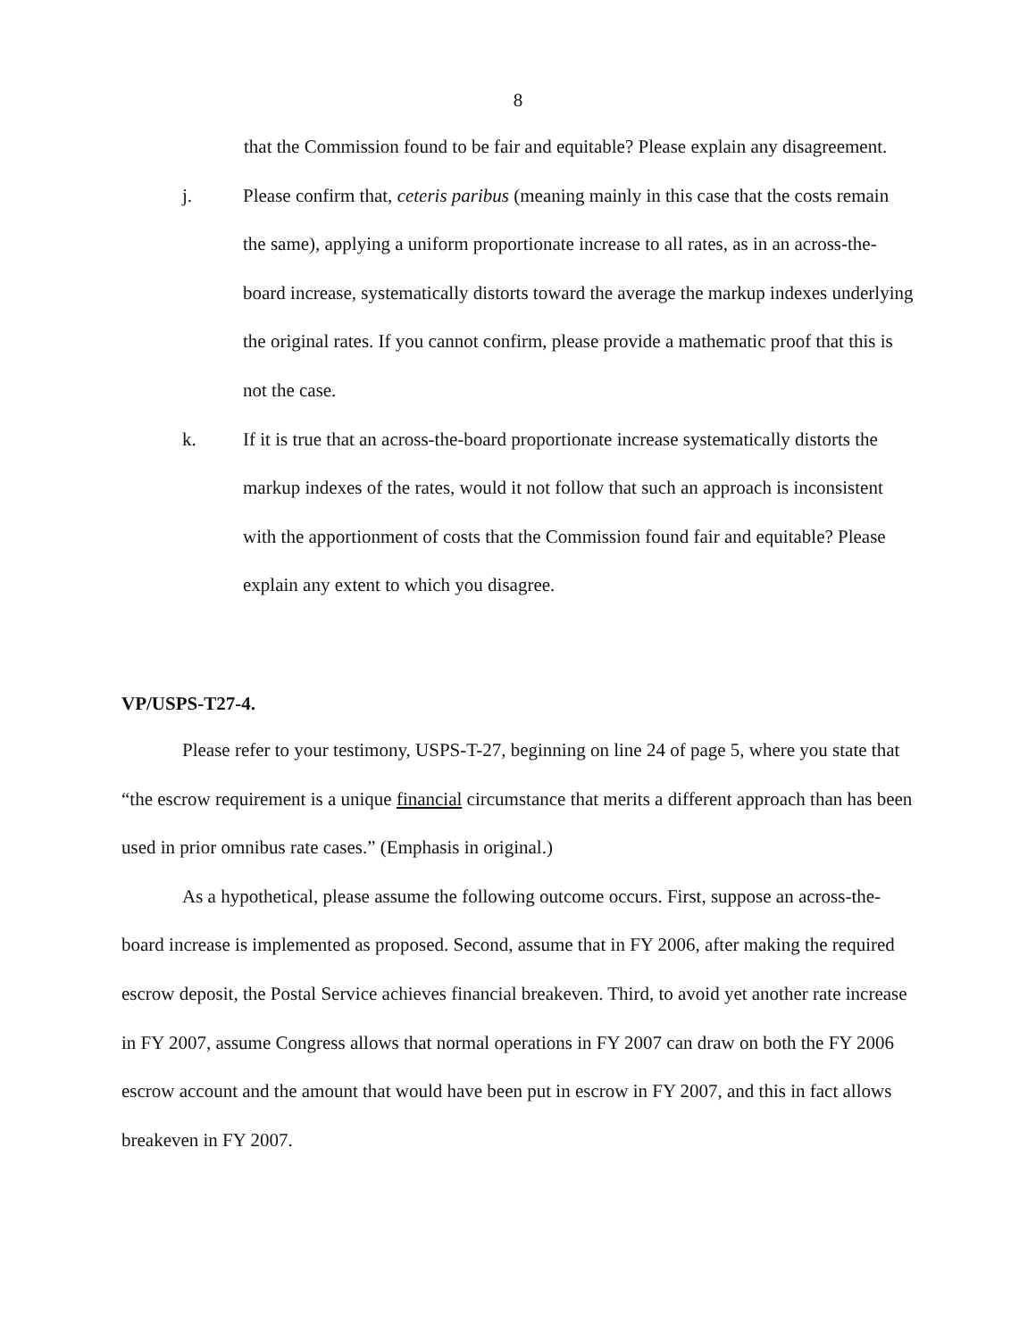8
that the Commission found to be fair and equitable? Please explain any disagreement.
j. Please confirm that, ceteris paribus (meaning mainly in this case that the costs remain the same), applying a uniform proportionate increase to all rates, as in an across-the-board increase, systematically distorts toward the average the markup indexes underlying the original rates. If you cannot confirm, please provide a mathematic proof that this is not the case.
k. If it is true that an across-the-board proportionate increase systematically distorts the markup indexes of the rates, would it not follow that such an approach is inconsistent with the apportionment of costs that the Commission found fair and equitable? Please explain any extent to which you disagree.
VP/USPS-T27-4.
Please refer to your testimony, USPS-T-27, beginning on line 24 of page 5, where you state that “the escrow requirement is a unique financial circumstance that merits a different approach than has been used in prior omnibus rate cases.” (Emphasis in original.)
As a hypothetical, please assume the following outcome occurs. First, suppose an across-the-board increase is implemented as proposed. Second, assume that in FY 2006, after making the required escrow deposit, the Postal Service achieves financial breakeven. Third, to avoid yet another rate increase in FY 2007, assume Congress allows that normal operations in FY 2007 can draw on both the FY 2006 escrow account and the amount that would have been put in escrow in FY 2007, and this in fact allows breakeven in FY 2007.